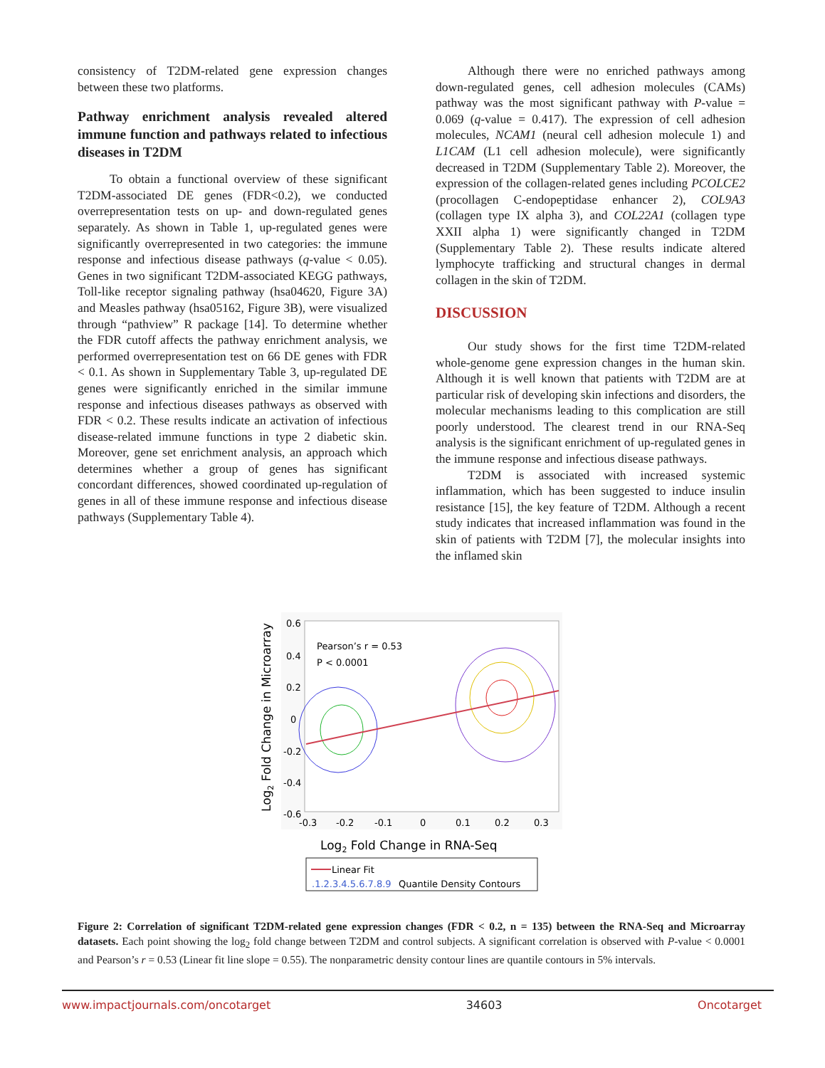consistency of T2DM-related gene expression changes between these two platforms.
Pathway enrichment analysis revealed altered immune function and pathways related to infectious diseases in T2DM
To obtain a functional overview of these significant T2DM-associated DE genes (FDR<0.2), we conducted overrepresentation tests on up- and down-regulated genes separately. As shown in Table 1, up-regulated genes were significantly overrepresented in two categories: the immune response and infectious disease pathways (q-value < 0.05). Genes in two significant T2DM-associated KEGG pathways, Toll-like receptor signaling pathway (hsa04620, Figure 3A) and Measles pathway (hsa05162, Figure 3B), were visualized through “pathview” R package [14]. To determine whether the FDR cutoff affects the pathway enrichment analysis, we performed overrepresentation test on 66 DE genes with FDR < 0.1. As shown in Supplementary Table 3, up-regulated DE genes were significantly enriched in the similar immune response and infectious diseases pathways as observed with FDR < 0.2. These results indicate an activation of infectious disease-related immune functions in type 2 diabetic skin. Moreover, gene set enrichment analysis, an approach which determines whether a group of genes has significant concordant differences, showed coordinated up-regulation of genes in all of these immune response and infectious disease pathways (Supplementary Table 4).
Although there were no enriched pathways among down-regulated genes, cell adhesion molecules (CAMs) pathway was the most significant pathway with P-value = 0.069 (q-value = 0.417). The expression of cell adhesion molecules, NCAM1 (neural cell adhesion molecule 1) and L1CAM (L1 cell adhesion molecule), were significantly decreased in T2DM (Supplementary Table 2). Moreover, the expression of the collagen-related genes including PCOLCE2 (procollagen C-endopeptidase enhancer 2), COL9A3 (collagen type IX alpha 3), and COL22A1 (collagen type XXII alpha 1) were significantly changed in T2DM (Supplementary Table 2). These results indicate altered lymphocyte trafficking and structural changes in dermal collagen in the skin of T2DM.
DISCUSSION
Our study shows for the first time T2DM-related whole-genome gene expression changes in the human skin. Although it is well known that patients with T2DM are at particular risk of developing skin infections and disorders, the molecular mechanisms leading to this complication are still poorly understood. The clearest trend in our RNA-Seq analysis is the significant enrichment of up-regulated genes in the immune response and infectious disease pathways.
T2DM is associated with increased systemic inflammation, which has been suggested to induce insulin resistance [15], the key feature of T2DM. Although a recent study indicates that increased inflammation was found in the skin of patients with T2DM [7], the molecular insights into the inflamed skin
Pearson’s r = 0.53
P < 0.0001
0.6
0.4
0.2
0
-0.2
-0.4
-0.6
-0.3
-0.2
-0.1
0
0.1
0.2
0.3
Log2 Fold Change in Microarray
Log2 Fold Change in RNA-Seq
Linear Fit
.1.2.3.4.5.6.7.8.9
Quantile Density Contours
Figure 2: Correlation of significant T2DM-related gene expression changes (FDR < 0.2, n = 135) between the RNA-Seq and Microarray datasets. Each point showing the log<sub>2</sub> fold change between T2DM and control subjects. A significant correlation is observed with P-value < 0.0001 and Pearson’s r = 0.53 (Linear fit line slope = 0.55). The nonparametric density contour lines are quantile contours in 5% intervals.
www.impactjournals.com/oncotarget 34603 Oncotarget